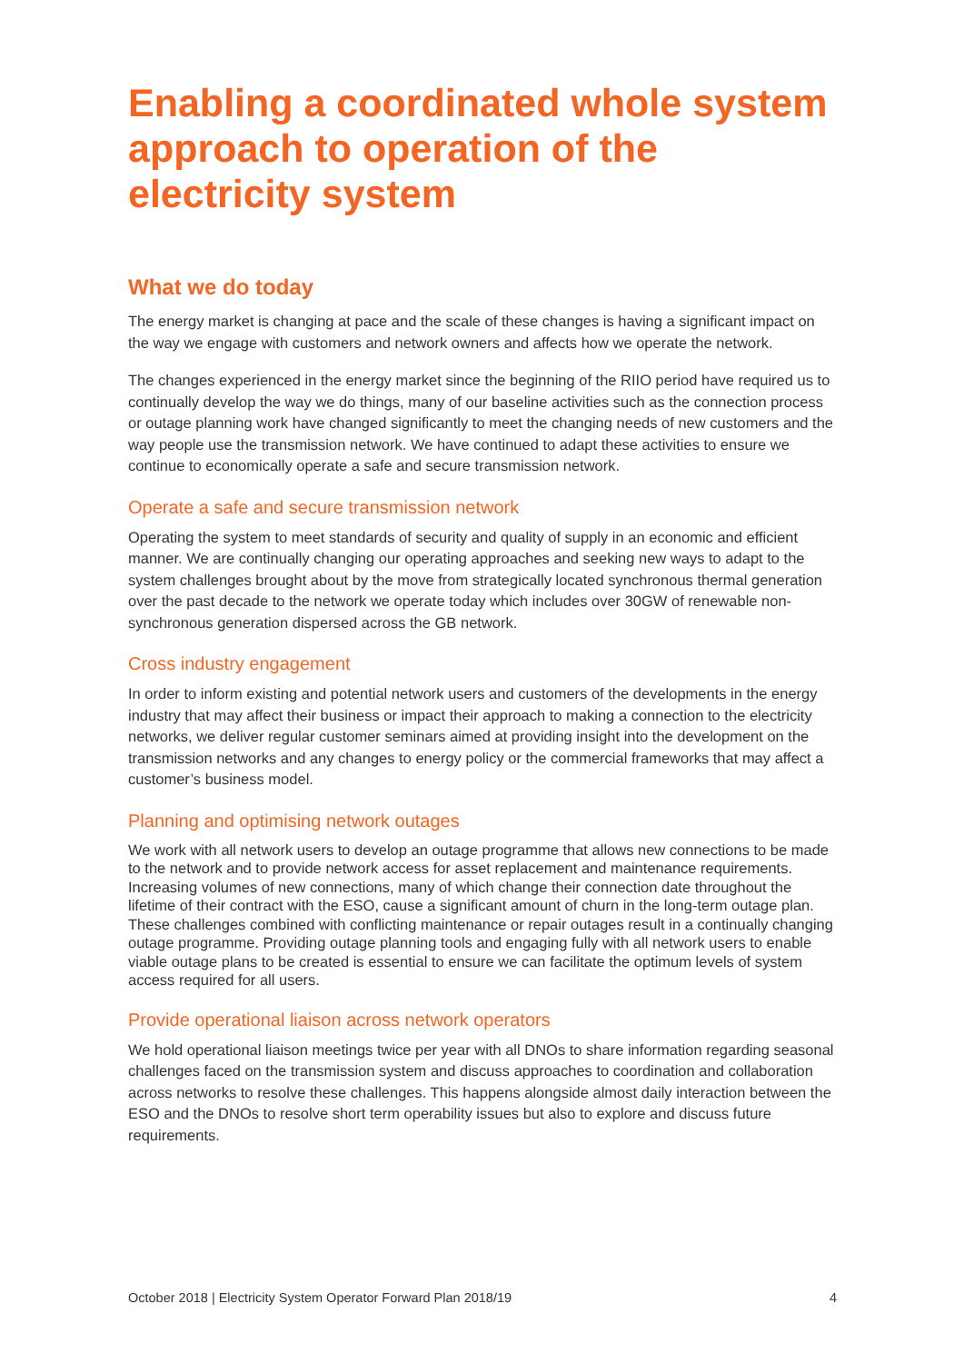Enabling a coordinated whole system approach to operation of the electricity system
What we do today
The energy market is changing at pace and the scale of these changes is having a significant impact on the way we engage with customers and network owners and affects how we operate the network.
The changes experienced in the energy market since the beginning of the RIIO period have required us to continually develop the way we do things, many of our baseline activities such as the connection process or outage planning work have changed significantly to meet the changing needs of new customers and the way people use the transmission network. We have continued to adapt these activities to ensure we continue to economically operate a safe and secure transmission network.
Operate a safe and secure transmission network
Operating the system to meet standards of security and quality of supply in an economic and efficient manner. We are continually changing our operating approaches and seeking new ways to adapt to the system challenges brought about by the move from strategically located synchronous thermal generation over the past decade to the network we operate today which includes over 30GW of renewable non-synchronous generation dispersed across the GB network.
Cross industry engagement
In order to inform existing and potential network users and customers of the developments in the energy industry that may affect their business or impact their approach to making a connection to the electricity networks, we deliver regular customer seminars aimed at providing insight into the development on the transmission networks and any changes to energy policy or the commercial frameworks that may affect a customer’s business model.
Planning and optimising network outages
We work with all network users to develop an outage programme that allows new connections to be made to the network and to provide network access for asset replacement and maintenance requirements. Increasing volumes of new connections, many of which change their connection date throughout the lifetime of their contract with the ESO, cause a significant amount of churn in the long-term outage plan. These challenges combined with conflicting maintenance or repair outages result in a continually changing outage programme. Providing outage planning tools and engaging fully with all network users to enable viable outage plans to be created is essential to ensure we can facilitate the optimum levels of system access required for all users.
Provide operational liaison across network operators
We hold operational liaison meetings twice per year with all DNOs to share information regarding seasonal challenges faced on the transmission system and discuss approaches to coordination and collaboration across networks to resolve these challenges. This happens alongside almost daily interaction between the ESO and the DNOs to resolve short term operability issues but also to explore and discuss future requirements.
October 2018 | Electricity System Operator Forward Plan 2018/19 4